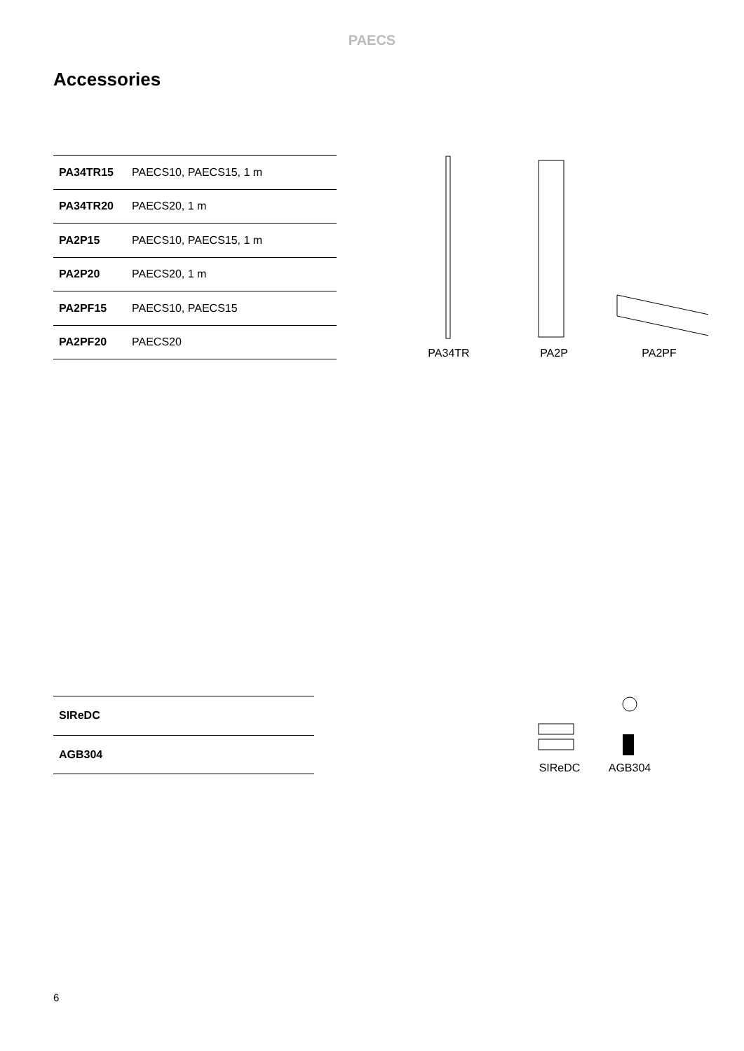PAECS
Accessories
| PA34TR15 | PAECS10, PAECS15, 1 m |
| PA34TR20 | PAECS20, 1 m |
| PA2P15 | PAECS10, PAECS15, 1 m |
| PA2P20 | PAECS20, 1 m |
| PA2PF15 | PAECS10, PAECS15 |
| PA2PF20 | PAECS20 |
PA34TR
PA2P
PA2PF
| SIReDC | |
| AGB304 | |
SIReDC
AGB304
6